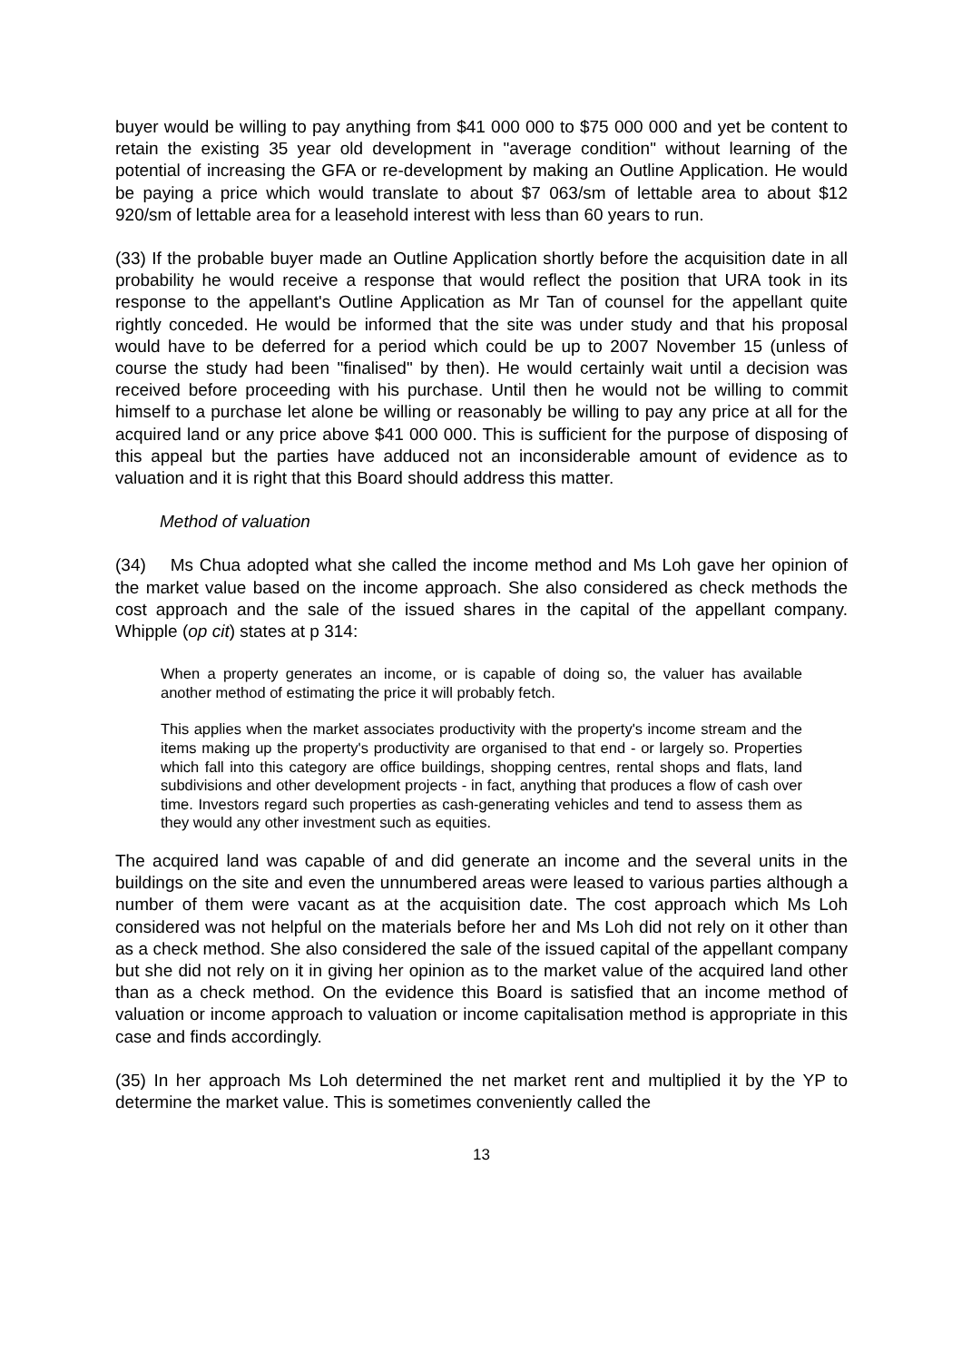buyer would be willing to pay anything from $41 000 000 to $75 000 000 and yet be content to retain the existing 35 year old development in "average condition" without learning of the potential of increasing the GFA or re-development by making an Outline Application. He would be paying a price which would translate to about $7 063/sm of lettable area to about $12 920/sm of lettable area for a leasehold interest with less than 60 years to run.
(33) If the probable buyer made an Outline Application shortly before the acquisition date in all probability he would receive a response that would reflect the position that URA took in its response to the appellant's Outline Application as Mr Tan of counsel for the appellant quite rightly conceded. He would be informed that the site was under study and that his proposal would have to be deferred for a period which could be up to 2007 November 15 (unless of course the study had been "finalised" by then). He would certainly wait until a decision was received before proceeding with his purchase. Until then he would not be willing to commit himself to a purchase let alone be willing or reasonably be willing to pay any price at all for the acquired land or any price above $41 000 000. This is sufficient for the purpose of disposing of this appeal but the parties have adduced not an inconsiderable amount of evidence as to valuation and it is right that this Board should address this matter.
Method of valuation
(34) Ms Chua adopted what she called the income method and Ms Loh gave her opinion of the market value based on the income approach. She also considered as check methods the cost approach and the sale of the issued shares in the capital of the appellant company. Whipple (op cit) states at p 314:
When a property generates an income, or is capable of doing so, the valuer has available another method of estimating the price it will probably fetch.
This applies when the market associates productivity with the property's income stream and the items making up the property's productivity are organised to that end - or largely so. Properties which fall into this category are office buildings, shopping centres, rental shops and flats, land subdivisions and other development projects - in fact, anything that produces a flow of cash over time. Investors regard such properties as cash-generating vehicles and tend to assess them as they would any other investment such as equities.
The acquired land was capable of and did generate an income and the several units in the buildings on the site and even the unnumbered areas were leased to various parties although a number of them were vacant as at the acquisition date. The cost approach which Ms Loh considered was not helpful on the materials before her and Ms Loh did not rely on it other than as a check method. She also considered the sale of the issued capital of the appellant company but she did not rely on it in giving her opinion as to the market value of the acquired land other than as a check method. On the evidence this Board is satisfied that an income method of valuation or income approach to valuation or income capitalisation method is appropriate in this case and finds accordingly.
(35) In her approach Ms Loh determined the net market rent and multiplied it by the YP to determine the market value. This is sometimes conveniently called the
13